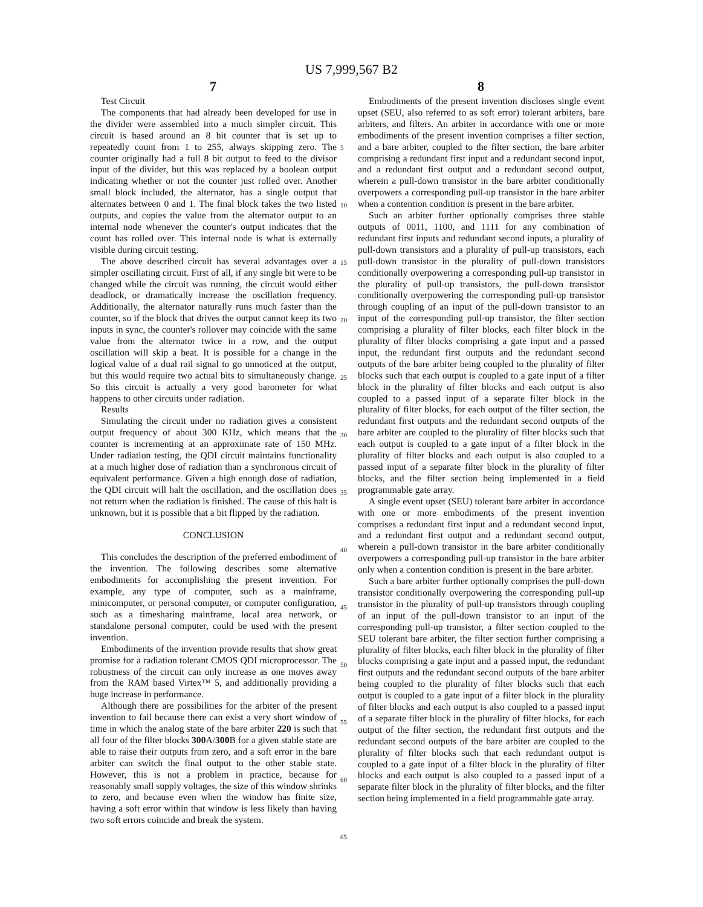US 7,999,567 B2
7 8
Test Circuit
The components that had already been developed for use in the divider were assembled into a much simpler circuit. This circuit is based around an 8 bit counter that is set up to repeatedly count from 1 to 255, always skipping zero. The counter originally had a full 8 bit output to feed to the divisor input of the divider, but this was replaced by a boolean output indicating whether or not the counter just rolled over. Another small block included, the alternator, has a single output that alternates between 0 and 1. The final block takes the two listed outputs, and copies the value from the alternator output to an internal node whenever the counter's output indicates that the count has rolled over. This internal node is what is externally visible during circuit testing.
The above described circuit has several advantages over a simpler oscillating circuit. First of all, if any single bit were to be changed while the circuit was running, the circuit would either deadlock, or dramatically increase the oscillation frequency. Additionally, the alternator naturally runs much faster than the counter, so if the block that drives the output cannot keep its two inputs in sync, the counter's rollover may coincide with the same value from the alternator twice in a row, and the output oscillation will skip a beat. It is possible for a change in the logical value of a dual rail signal to go unnoticed at the output, but this would require two actual bits to simultaneously change. So this circuit is actually a very good barometer for what happens to other circuits under radiation.
Results
Simulating the circuit under no radiation gives a consistent output frequency of about 300 KHz, which means that the counter is incrementing at an approximate rate of 150 MHz. Under radiation testing, the QDI circuit maintains functionality at a much higher dose of radiation than a synchronous circuit of equivalent performance. Given a high enough dose of radiation, the QDI circuit will halt the oscillation, and the oscillation does not return when the radiation is finished. The cause of this halt is unknown, but it is possible that a bit flipped by the radiation.
CONCLUSION
This concludes the description of the preferred embodiment of the invention. The following describes some alternative embodiments for accomplishing the present invention. For example, any type of computer, such as a mainframe, minicomputer, or personal computer, or computer configuration, such as a timesharing mainframe, local area network, or standalone personal computer, could be used with the present invention.
Embodiments of the invention provide results that show great promise for a radiation tolerant CMOS QDI microprocessor. The robustness of the circuit can only increase as one moves away from the RAM based Virtex™ 5, and additionally providing a huge increase in performance.
Although there are possibilities for the arbiter of the present invention to fail because there can exist a very short window of time in which the analog state of the bare arbiter 220 is such that all four of the filter blocks 300 A/300 B for a given stable state are able to raise their outputs from zero, and a soft error in the bare arbiter can switch the final output to the other stable state. However, this is not a problem in practice, because for reasonably small supply voltages, the size of this window shrinks to zero, and because even when the window has finite size, having a soft error within that window is less likely than having two soft errors coincide and break the system.
5
10
15
20
25
30
35
40
45
50
55
60
65
Embodiments of the present invention discloses single event upset (SEU, also referred to as soft error) tolerant arbiters, bare arbiters, and filters. An arbiter in accordance with one or more embodiments of the present invention comprises a filter section, and a bare arbiter, coupled to the filter section, the bare arbiter comprising a redundant first input and a redundant second input, and a redundant first output and a redundant second output, wherein a pull-down transistor in the bare arbiter conditionally overpowers a corresponding pull-up transistor in the bare arbiter when a contention condition is present in the bare arbiter.
Such an arbiter further optionally comprises three stable outputs of 0011, 1100, and 1111 for any combination of redundant first inputs and redundant second inputs, a plurality of pull-down transistors and a plurality of pull-up transistors, each pull-down transistor in the plurality of pull-down transistors conditionally overpowering a corresponding pull-up transistor in the plurality of pull-up transistors, the pull-down transistor conditionally overpowering the corresponding pull-up transistor through coupling of an input of the pull-down transistor to an input of the corresponding pull-up transistor, the filter section comprising a plurality of filter blocks, each filter block in the plurality of filter blocks comprising a gate input and a passed input, the redundant first outputs and the redundant second outputs of the bare arbiter being coupled to the plurality of filter blocks such that each output is coupled to a gate input of a filter block in the plurality of filter blocks and each output is also coupled to a passed input of a separate filter block in the plurality of filter blocks, for each output of the filter section, the redundant first outputs and the redundant second outputs of the bare arbiter are coupled to the plurality of filter blocks such that each output is coupled to a gate input of a filter block in the plurality of filter blocks and each output is also coupled to a passed input of a separate filter block in the plurality of filter blocks, and the filter section being implemented in a field programmable gate array.
A single event upset (SEU) tolerant bare arbiter in accordance with one or more embodiments of the present invention comprises a redundant first input and a redundant second input, and a redundant first output and a redundant second output, wherein a pull-down transistor in the bare arbiter conditionally overpowers a corresponding pull-up transistor in the bare arbiter only when a contention condition is present in the bare arbiter.
Such a bare arbiter further optionally comprises the pull-down transistor conditionally overpowering the corresponding pull-up transistor in the plurality of pull-up transistors through coupling of an input of the pull-down transistor to an input of the corresponding pull-up transistor, a filter section coupled to the SEU tolerant bare arbiter, the filter section further comprising a plurality of filter blocks, each filter block in the plurality of filter blocks comprising a gate input and a passed input, the redundant first outputs and the redundant second outputs of the bare arbiter being coupled to the plurality of filter blocks such that each output is coupled to a gate input of a filter block in the plurality of filter blocks and each output is also coupled to a passed input of a separate filter block in the plurality of filter blocks, for each output of the filter section, the redundant first outputs and the redundant second outputs of the bare arbiter are coupled to the plurality of filter blocks such that each redundant output is coupled to a gate input of a filter block in the plurality of filter blocks and each output is also coupled to a passed input of a separate filter block in the plurality of filter blocks, and the filter section being implemented in a field programmable gate array.